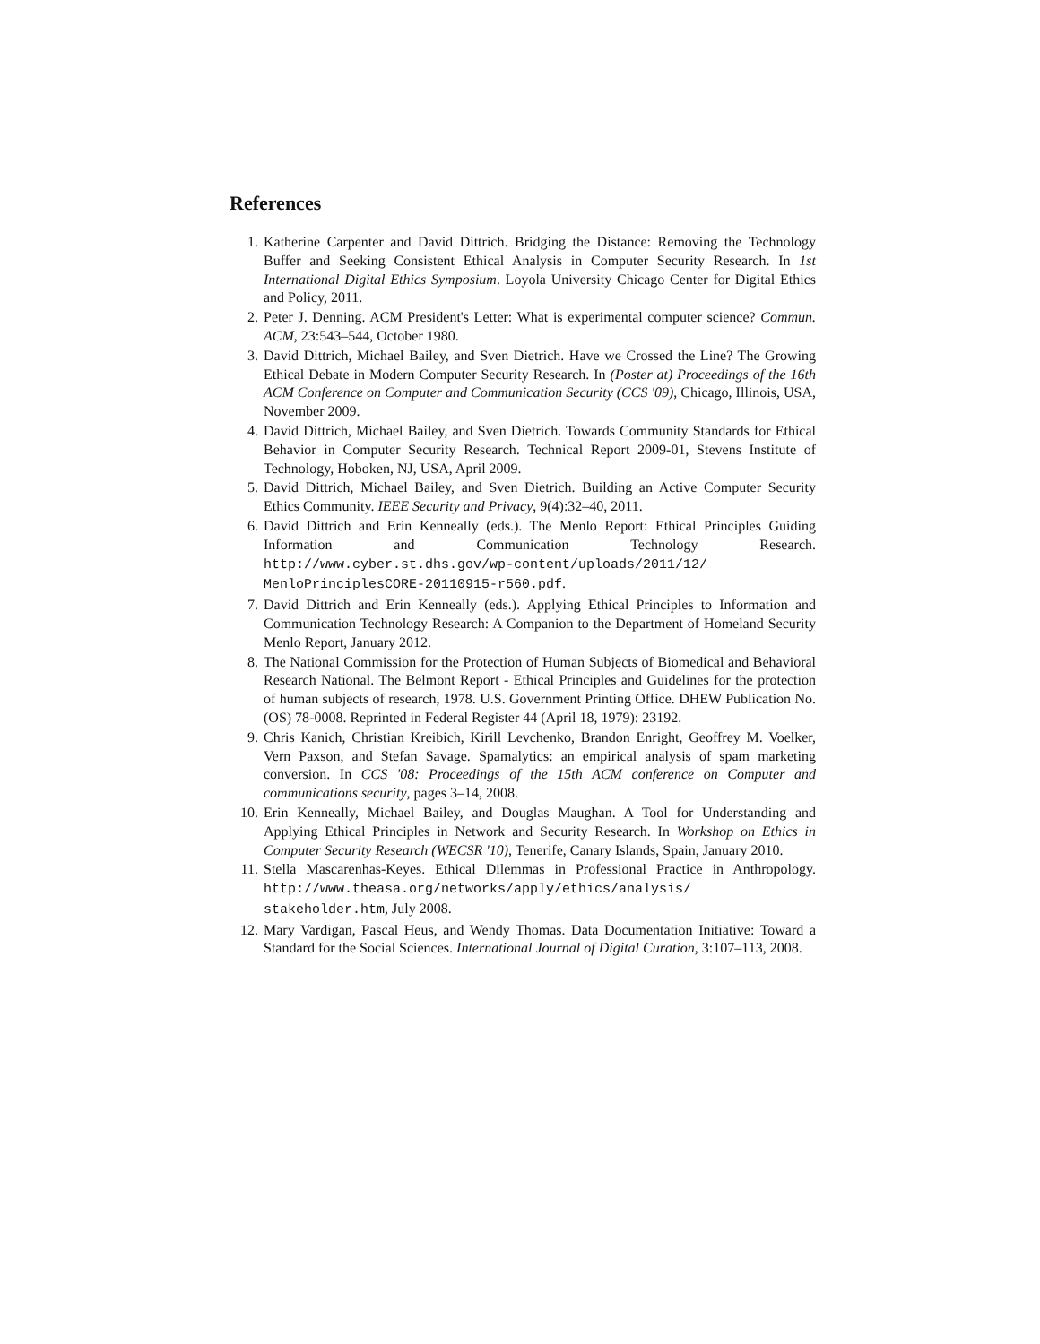References
1. Katherine Carpenter and David Dittrich. Bridging the Distance: Removing the Technology Buffer and Seeking Consistent Ethical Analysis in Computer Security Research. In 1st International Digital Ethics Symposium. Loyola University Chicago Center for Digital Ethics and Policy, 2011.
2. Peter J. Denning. ACM President's Letter: What is experimental computer science? Commun. ACM, 23:543–544, October 1980.
3. David Dittrich, Michael Bailey, and Sven Dietrich. Have we Crossed the Line? The Growing Ethical Debate in Modern Computer Security Research. In (Poster at) Proceedings of the 16th ACM Conference on Computer and Communication Security (CCS '09), Chicago, Illinois, USA, November 2009.
4. David Dittrich, Michael Bailey, and Sven Dietrich. Towards Community Standards for Ethical Behavior in Computer Security Research. Technical Report 2009-01, Stevens Institute of Technology, Hoboken, NJ, USA, April 2009.
5. David Dittrich, Michael Bailey, and Sven Dietrich. Building an Active Computer Security Ethics Community. IEEE Security and Privacy, 9(4):32–40, 2011.
6. David Dittrich and Erin Kenneally (eds.). The Menlo Report: Ethical Principles Guiding Information and Communication Technology Research. http://www.cyber.st.dhs.gov/wp-content/uploads/2011/12/ MenloPrinciplesCORE-20110915-r560.pdf.
7. David Dittrich and Erin Kenneally (eds.). Applying Ethical Principles to Information and Communication Technology Research: A Companion to the Department of Homeland Security Menlo Report, January 2012.
8. The National Commission for the Protection of Human Subjects of Biomedical and Behavioral Research National. The Belmont Report - Ethical Principles and Guidelines for the protection of human subjects of research, 1978. U.S. Government Printing Office. DHEW Publication No. (OS) 78-0008. Reprinted in Federal Register 44 (April 18, 1979): 23192.
9. Chris Kanich, Christian Kreibich, Kirill Levchenko, Brandon Enright, Geoffrey M. Voelker, Vern Paxson, and Stefan Savage. Spamalytics: an empirical analysis of spam marketing conversion. In CCS '08: Proceedings of the 15th ACM conference on Computer and communications security, pages 3–14, 2008.
10. Erin Kenneally, Michael Bailey, and Douglas Maughan. A Tool for Understanding and Applying Ethical Principles in Network and Security Research. In Workshop on Ethics in Computer Security Research (WECSR '10), Tenerife, Canary Islands, Spain, January 2010.
11. Stella Mascarenhas-Keyes. Ethical Dilemmas in Professional Practice in Anthropology. http://www.theasa.org/networks/apply/ethics/analysis/ stakeholder.htm, July 2008.
12. Mary Vardigan, Pascal Heus, and Wendy Thomas. Data Documentation Initiative: Toward a Standard for the Social Sciences. International Journal of Digital Curation, 3:107–113, 2008.